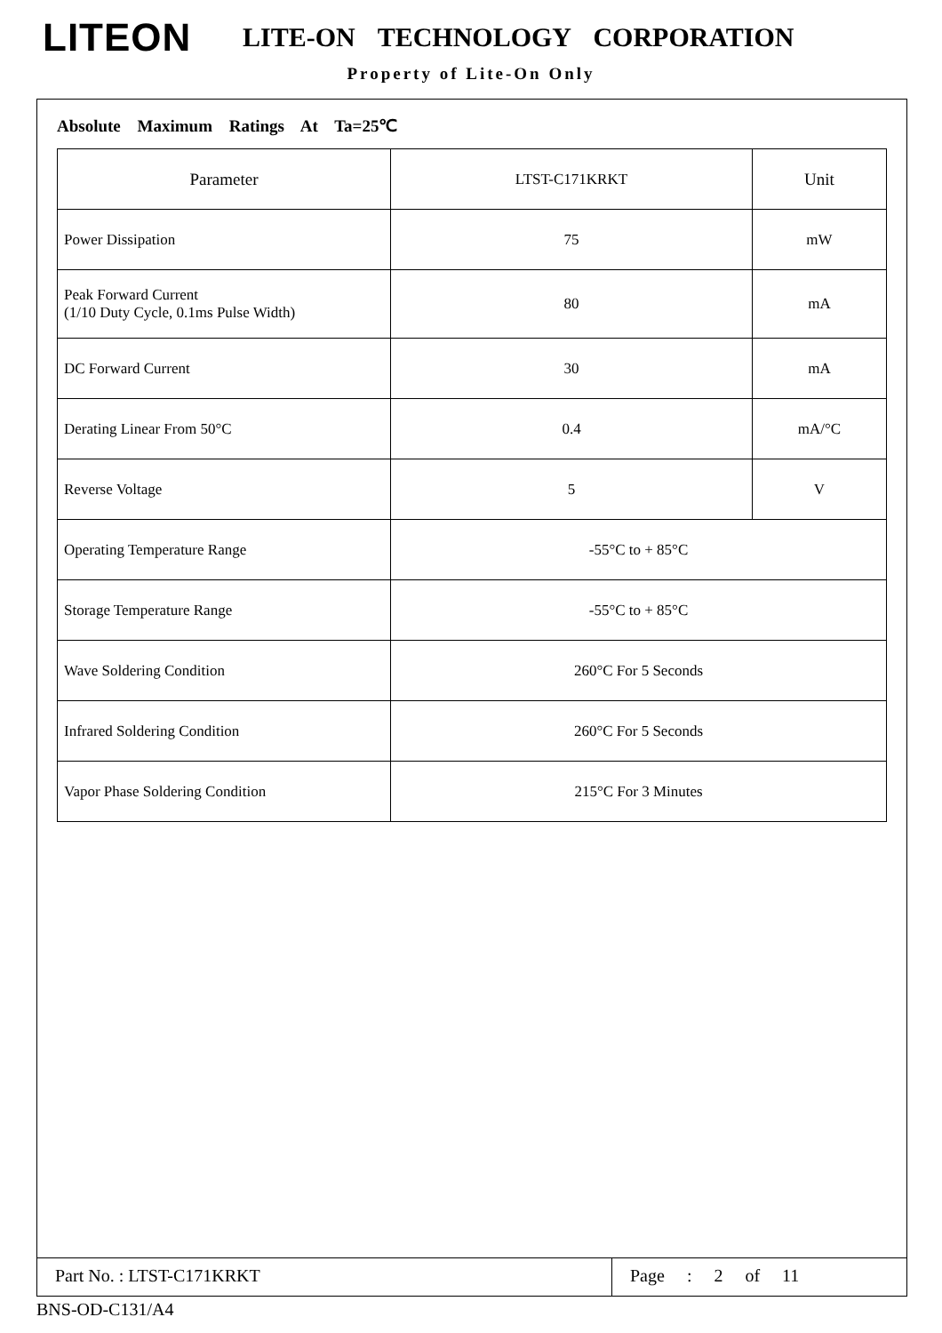LITEON
LITE-ON TECHNOLOGY CORPORATION
Property of Lite-On Only
Absolute Maximum Ratings At Ta=25℃
| Parameter | LTST-C171KRKT | Unit |
| --- | --- | --- |
| Power Dissipation | 75 | mW |
| Peak Forward Current (1/10 Duty Cycle, 0.1ms Pulse Width) | 80 | mA |
| DC Forward Current | 30 | mA |
| Derating Linear From 50°C | 0.4 | mA/°C |
| Reverse Voltage | 5 | V |
| Operating Temperature Range | -55°C to + 85°C | |
| Storage Temperature Range | -55°C to + 85°C | |
| Wave Soldering Condition | 260°C For 5 Seconds | |
| Infrared Soldering Condition | 260°C For 5 Seconds | |
| Vapor Phase Soldering Condition | 215°C For 3 Minutes | |
Part No. : LTST-C171KRKT
Page : 2 of 11
BNS-OD-C131/A4